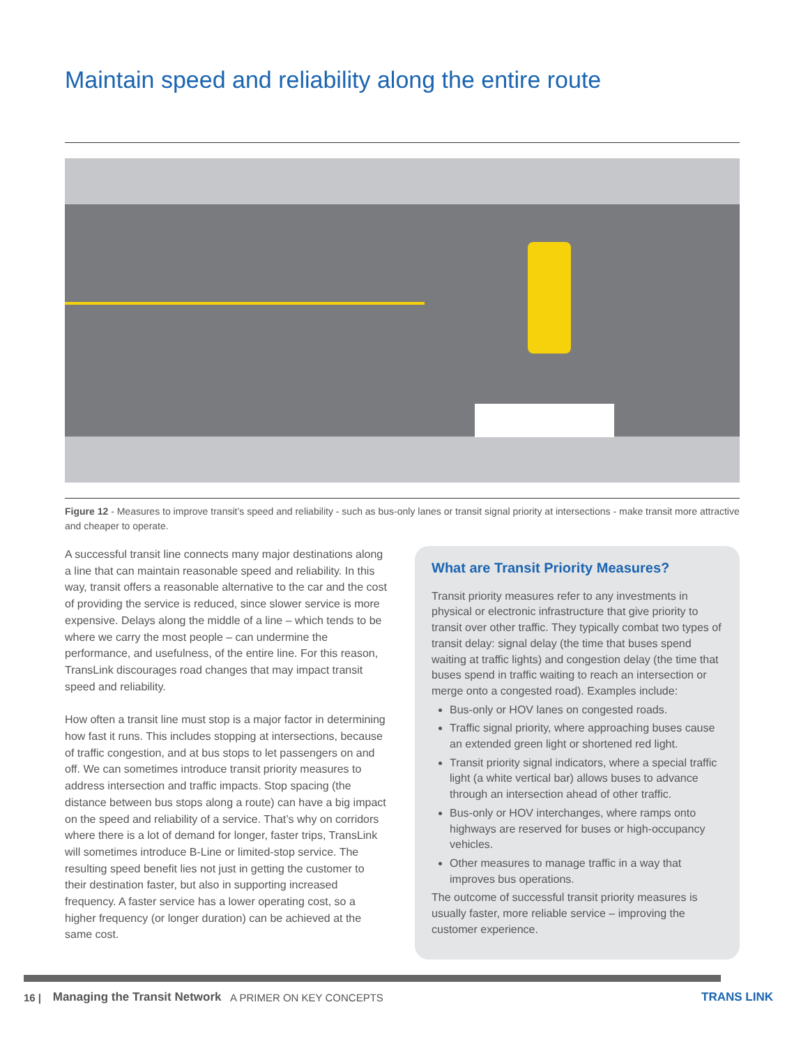Maintain speed and reliability along the entire route
Figure 12 - Measures to improve transit’s speed and reliability - such as bus-only lanes or transit signal priority at intersections - make transit more attractive and cheaper to operate.
A successful transit line connects many major destinations along a line that can maintain reasonable speed and reliability. In this way, transit offers a reasonable alternative to the car and the cost of providing the service is reduced, since slower service is more expensive. Delays along the middle of a line – which tends to be where we carry the most people – can undermine the performance, and usefulness, of the entire line. For this reason, TransLink discourages road changes that may impact transit speed and reliability.
How often a transit line must stop is a major factor in determining how fast it runs. This includes stopping at intersections, because of traffic congestion, and at bus stops to let passengers on and off. We can sometimes introduce transit priority measures to address intersection and traffic impacts. Stop spacing (the distance between bus stops along a route) can have a big impact on the speed and reliability of a service. That’s why on corridors where there is a lot of demand for longer, faster trips, TransLink will sometimes introduce B-Line or limited-stop service. The resulting speed benefit lies not just in getting the customer to their destination faster, but also in supporting increased frequency. A faster service has a lower operating cost, so a higher frequency (or longer duration) can be achieved at the same cost.
What are Transit Priority Measures?
Transit priority measures refer to any investments in physical or electronic infrastructure that give priority to transit over other traffic. They typically combat two types of transit delay: signal delay (the time that buses spend waiting at traffic lights) and congestion delay (the time that buses spend in traffic waiting to reach an intersection or merge onto a congested road). Examples include:
Bus-only or HOV lanes on congested roads.
Traffic signal priority, where approaching buses cause an extended green light or shortened red light.
Transit priority signal indicators, where a special traffic light (a white vertical bar) allows buses to advance through an intersection ahead of other traffic.
Bus-only or HOV interchanges, where ramps onto highways are reserved for buses or high-occupancy vehicles.
Other measures to manage traffic in a way that improves bus operations.
The outcome of successful transit priority measures is usually faster, more reliable service – improving the customer experience.
16 | Managing the Transit Network A PRIMER ON KEY CONCEPTS TRANS LINK